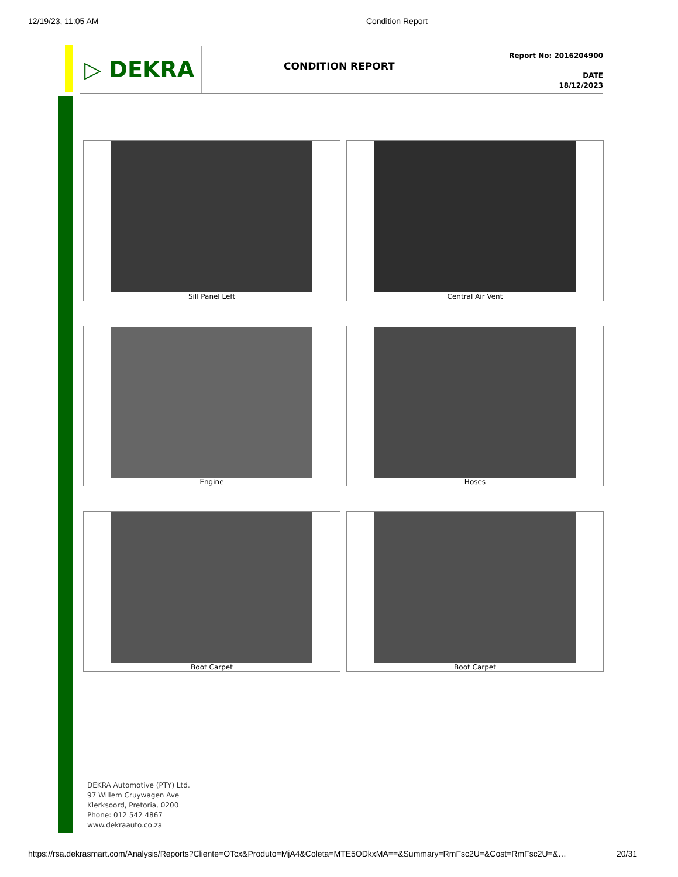12/19/23, 11:05 AM Condition Report
▷ DEKRA
CONDITION REPORT
Report No: 2016204900
DATE
18/12/2023
Sill Panel Left
Central Air Vent
Engine
Hoses
Boot Carpet
Boot Carpet
DEKRA Automotive (PTY) Ltd.
97 Willem Cruywagen Ave
Klerksoord, Pretoria, 0200
Phone: 012 542 4867
www.dekraauto.co.za
https://rsa.dekrasmart.com/Analysis/Reports?Cliente=OTcx&Produto=MjA4&Coleta=MTE5ODkxMA==&Summary=RmFsc2U=&Cost=RmFsc2U=&… 20/31